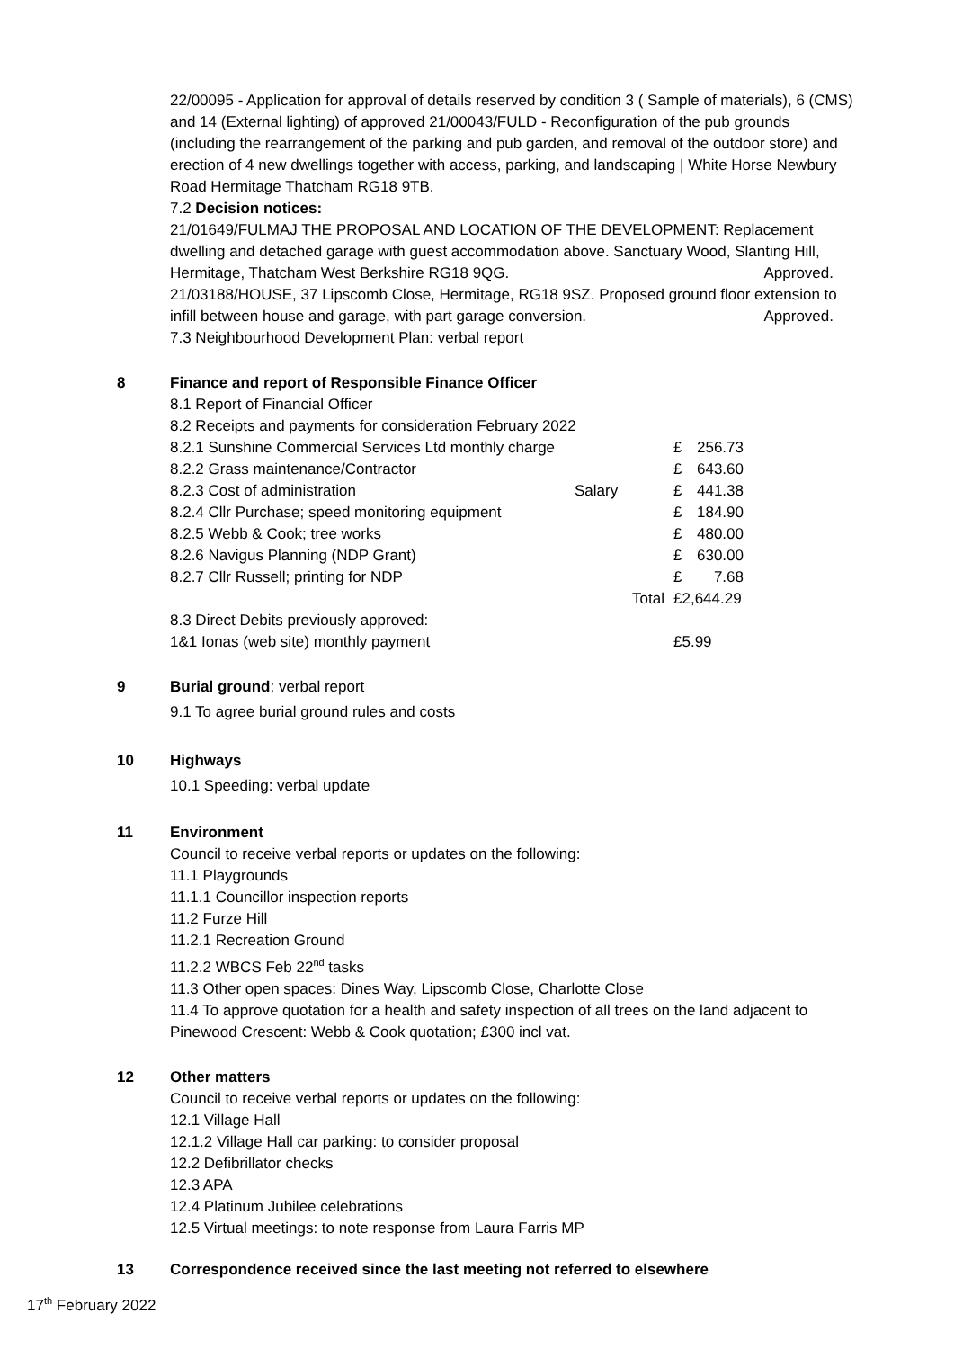22/00095 - Application for approval of details reserved by condition 3 ( Sample of materials), 6 (CMS) and 14 (External lighting) of approved 21/00043/FULD - Reconfiguration of the pub grounds (including the rearrangement of the parking and pub garden, and removal of the outdoor store) and erection of 4 new dwellings together with access, parking, and landscaping | White Horse Newbury Road Hermitage Thatcham RG18 9TB.
7.2 Decision notices:
21/01649/FULMAJ THE PROPOSAL AND LOCATION OF THE DEVELOPMENT: Replacement dwelling and detached garage with guest accommodation above. Sanctuary Wood, Slanting Hill, Hermitage, Thatcham West Berkshire RG18 9QG. Approved.
21/03188/HOUSE, 37 Lipscomb Close, Hermitage, RG18 9SZ. Proposed ground floor extension to infill between house and garage, with part garage conversion. Approved.
7.3 Neighbourhood Development Plan: verbal report
8 Finance and report of Responsible Finance Officer
8.1 Report of Financial Officer
8.2 Receipts and payments for consideration February 2022
| 8.2.1 Sunshine Commercial Services Ltd monthly charge | | £ | 256.73 |
| 8.2.2 Grass maintenance/Contractor | | £ | 643.60 |
| 8.2.3 Cost of administration | Salary | £ | 441.38 |
| 8.2.4 Cllr Purchase; speed monitoring equipment | | £ | 184.90 |
| 8.2.5 Webb & Cook; tree works | | £ | 480.00 |
| 8.2.6 Navigus Planning (NDP Grant) | | £ | 630.00 |
| 8.2.7 Cllr Russell; printing for NDP | | £ | 7.68 |
| | Total | £2,644.29 | |
| 8.3 Direct Debits previously approved: | | | |
| 1&1 Ionas (web site) monthly payment | | £5.99 | |
9 Burial ground: verbal report
9.1 To agree burial ground rules and costs
10 Highways
10.1 Speeding: verbal update
11 Environment
Council to receive verbal reports or updates on the following:
11.1 Playgrounds
11.1.1 Councillor inspection reports
11.2 Furze Hill
11.2.1 Recreation Ground
11.2.2 WBCS Feb 22<sup>nd</sup> tasks
11.3 Other open spaces: Dines Way, Lipscomb Close, Charlotte Close
11.4 To approve quotation for a health and safety inspection of all trees on the land adjacent to Pinewood Crescent: Webb & Cook quotation; £300 incl vat.
12 Other matters
Council to receive verbal reports or updates on the following:
12.1 Village Hall
12.1.2 Village Hall car parking: to consider proposal
12.2 Defibrillator checks
12.3 APA
12.4 Platinum Jubilee celebrations
12.5 Virtual meetings: to note response from Laura Farris MP
13 Correspondence received since the last meeting not referred to elsewhere
17<sup>th</sup> February 2022